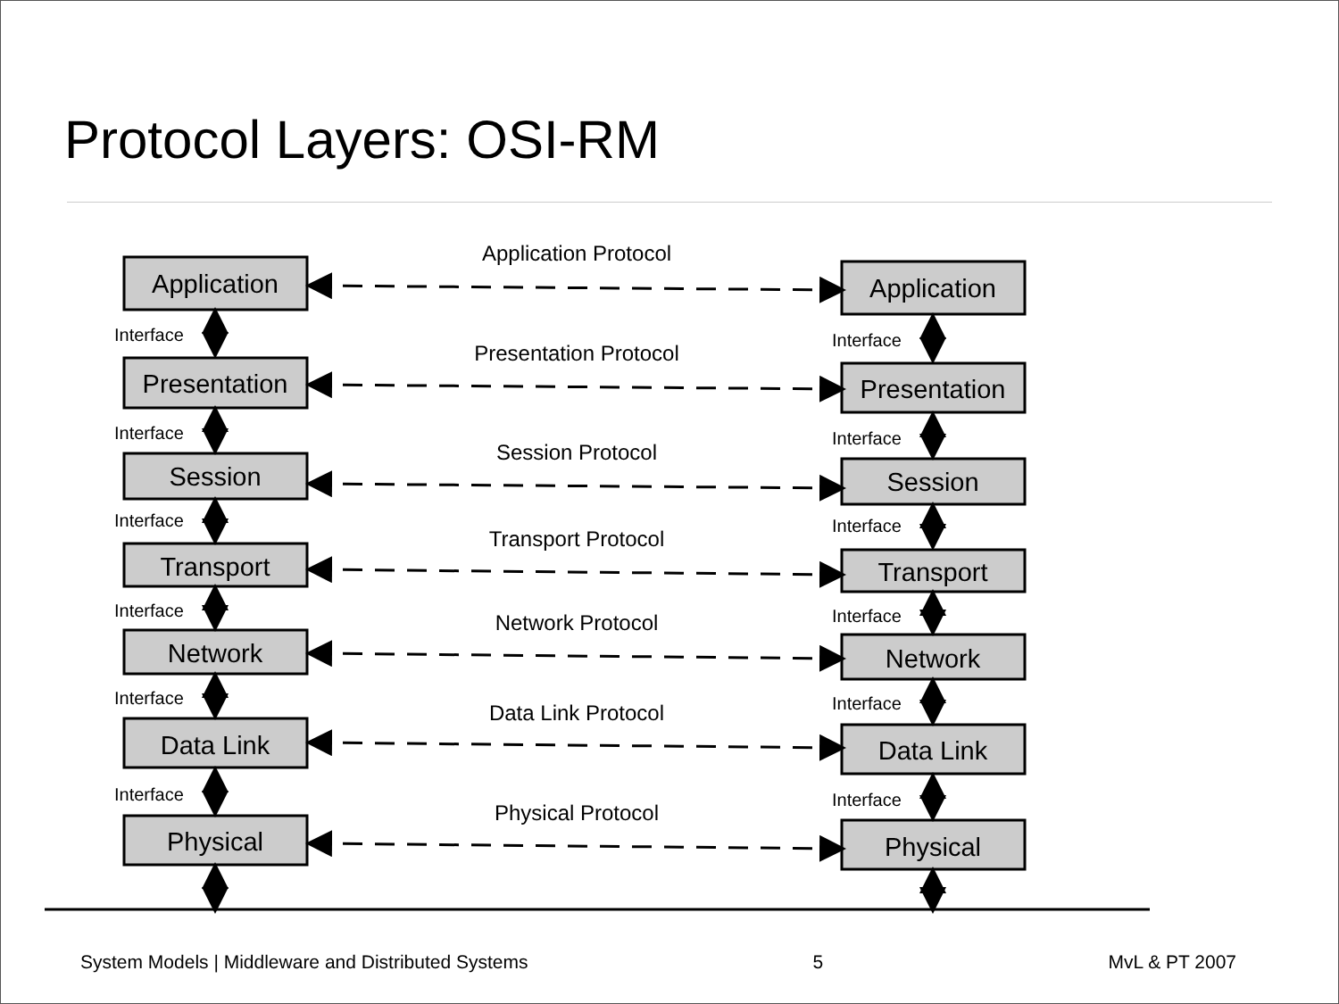Protocol Layers: OSI-RM
Application
Presentation
Session
Transport
Network
Data Link
Physical
Application
Presentation
Session
Transport
Network
Data Link
Physical
Application Protocol
Presentation Protocol
Session Protocol
Transport Protocol
Network Protocol
Data Link Protocol
Physical Protocol
Interface
Interface
Interface
Interface
Interface
Interface
Interface
Interface
Interface
Interface
Interface
Interface
System Models | Middleware and Distributed Systems 5 MvL & PT 2007